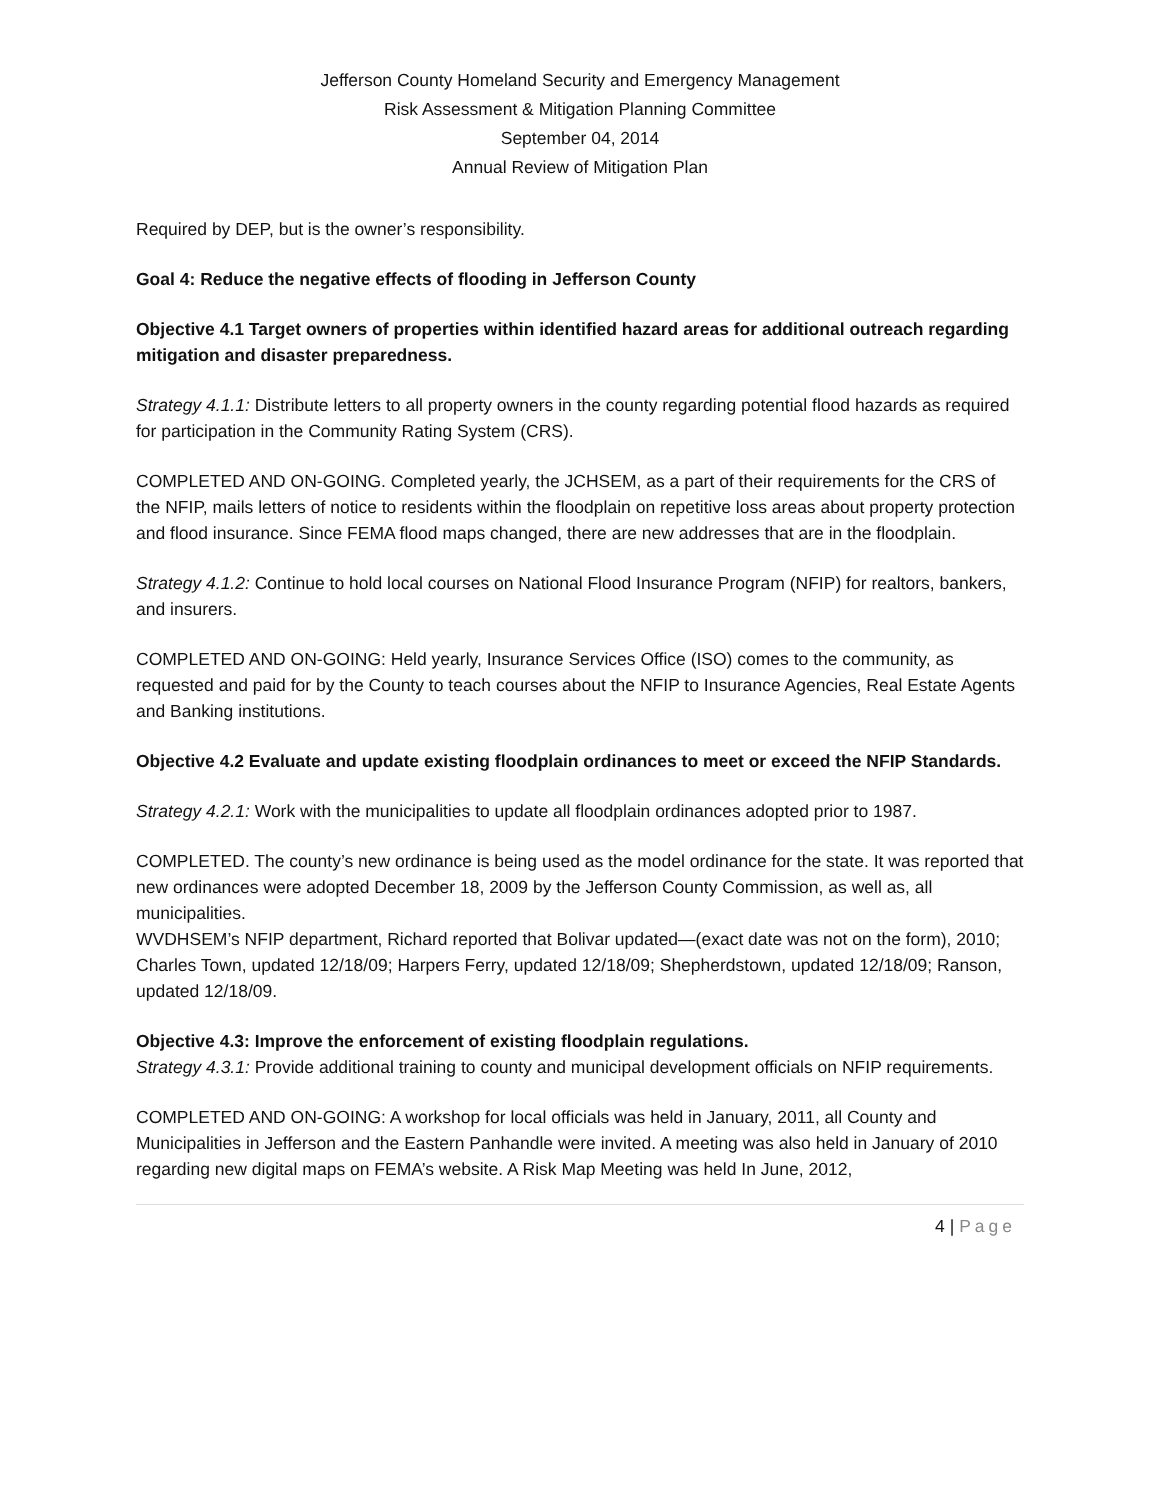Jefferson County Homeland Security and Emergency Management
Risk Assessment & Mitigation Planning Committee
September 04, 2014
Annual Review of Mitigation Plan
Required by DEP, but is the owner’s responsibility.
Goal 4: Reduce the negative effects of flooding in Jefferson County
Objective 4.1 Target owners of properties within identified hazard areas for additional outreach regarding mitigation and disaster preparedness.
Strategy 4.1.1: Distribute letters to all property owners in the county regarding potential flood hazards as required for participation in the Community Rating System (CRS).
COMPLETED AND ON-GOING. Completed yearly, the JCHSEM, as a part of their requirements for the CRS of the NFIP, mails letters of notice to residents within the floodplain on repetitive loss areas about property protection and flood insurance. Since FEMA flood maps changed, there are new addresses that are in the floodplain.
Strategy 4.1.2: Continue to hold local courses on National Flood Insurance Program (NFIP) for realtors, bankers, and insurers.
COMPLETED AND ON-GOING: Held yearly, Insurance Services Office (ISO) comes to the community, as requested and paid for by the County to teach courses about the NFIP to Insurance Agencies, Real Estate Agents and Banking institutions.
Objective 4.2 Evaluate and update existing floodplain ordinances to meet or exceed the NFIP Standards.
Strategy 4.2.1: Work with the municipalities to update all floodplain ordinances adopted prior to 1987.
COMPLETED. The county’s new ordinance is being used as the model ordinance for the state. It was reported that new ordinances were adopted December 18, 2009 by the Jefferson County Commission, as well as, all municipalities.
WVDHSEM’s NFIP department, Richard reported that Bolivar updated—(exact date was not on the form), 2010; Charles Town, updated 12/18/09; Harpers Ferry, updated 12/18/09; Shepherdstown, updated 12/18/09; Ranson, updated 12/18/09.
Objective 4.3: Improve the enforcement of existing floodplain regulations.
Strategy 4.3.1: Provide additional training to county and municipal development officials on NFIP requirements.
COMPLETED AND ON-GOING: A workshop for local officials was held in January, 2011, all County and Municipalities in Jefferson and the Eastern Panhandle were invited. A meeting was also held in January of 2010 regarding new digital maps on FEMA’s website. A Risk Map Meeting was held In June, 2012,
4 | Page